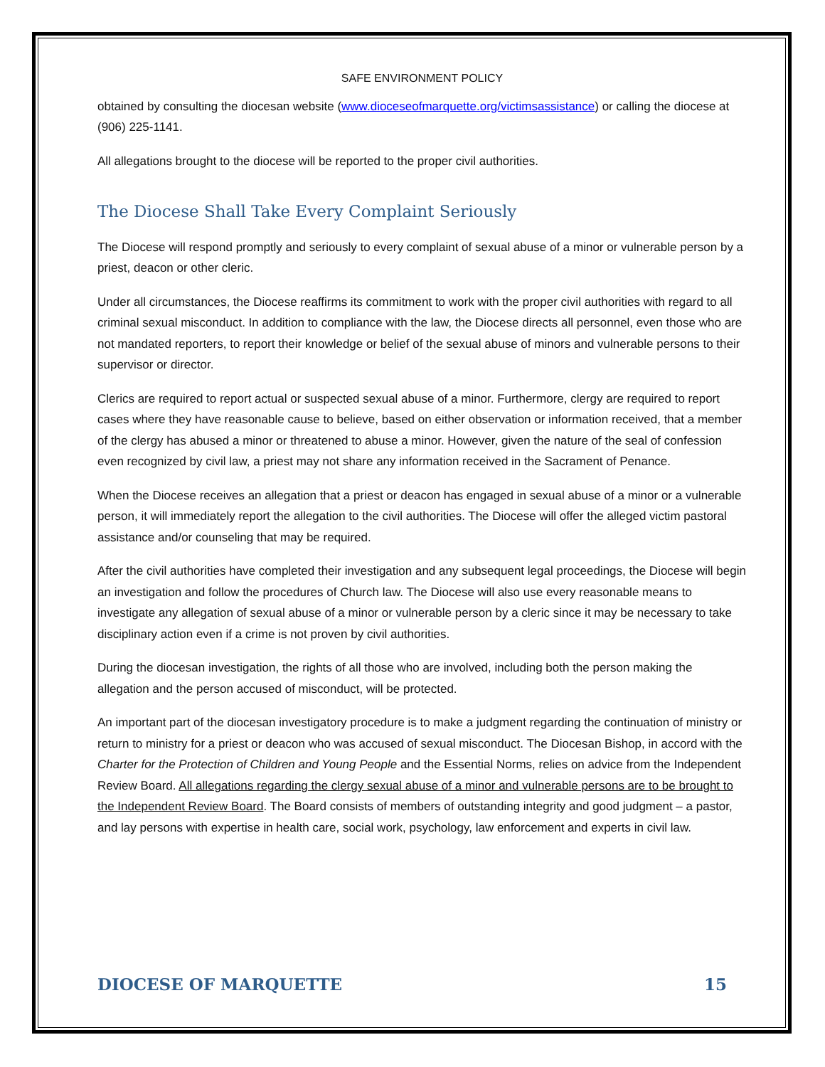SAFE ENVIRONMENT POLICY
obtained by consulting the diocesan website (www.dioceseofmarquette.org/victimsassistance) or calling the diocese at (906) 225-1141.
All allegations brought to the diocese will be reported to the proper civil authorities.
The Diocese Shall Take Every Complaint Seriously
The Diocese will respond promptly and seriously to every complaint of sexual abuse of a minor or vulnerable person by a priest, deacon or other cleric.
Under all circumstances, the Diocese reaffirms its commitment to work with the proper civil authorities with regard to all criminal sexual misconduct. In addition to compliance with the law, the Diocese directs all personnel, even those who are not mandated reporters, to report their knowledge or belief of the sexual abuse of minors and vulnerable persons to their supervisor or director.
Clerics are required to report actual or suspected sexual abuse of a minor. Furthermore, clergy are required to report cases where they have reasonable cause to believe, based on either observation or information received, that a member of the clergy has abused a minor or threatened to abuse a minor. However, given the nature of the seal of confession even recognized by civil law, a priest may not share any information received in the Sacrament of Penance.
When the Diocese receives an allegation that a priest or deacon has engaged in sexual abuse of a minor or a vulnerable person, it will immediately report the allegation to the civil authorities. The Diocese will offer the alleged victim pastoral assistance and/or counseling that may be required.
After the civil authorities have completed their investigation and any subsequent legal proceedings, the Diocese will begin an investigation and follow the procedures of Church law. The Diocese will also use every reasonable means to investigate any allegation of sexual abuse of a minor or vulnerable person by a cleric since it may be necessary to take disciplinary action even if a crime is not proven by civil authorities.
During the diocesan investigation, the rights of all those who are involved, including both the person making the allegation and the person accused of misconduct, will be protected.
An important part of the diocesan investigatory procedure is to make a judgment regarding the continuation of ministry or return to ministry for a priest or deacon who was accused of sexual misconduct. The Diocesan Bishop, in accord with the Charter for the Protection of Children and Young People and the Essential Norms, relies on advice from the Independent Review Board. All allegations regarding the clergy sexual abuse of a minor and vulnerable persons are to be brought to the Independent Review Board. The Board consists of members of outstanding integrity and good judgment – a pastor, and lay persons with expertise in health care, social work, psychology, law enforcement and experts in civil law.
DIOCESE OF MARQUETTE 15